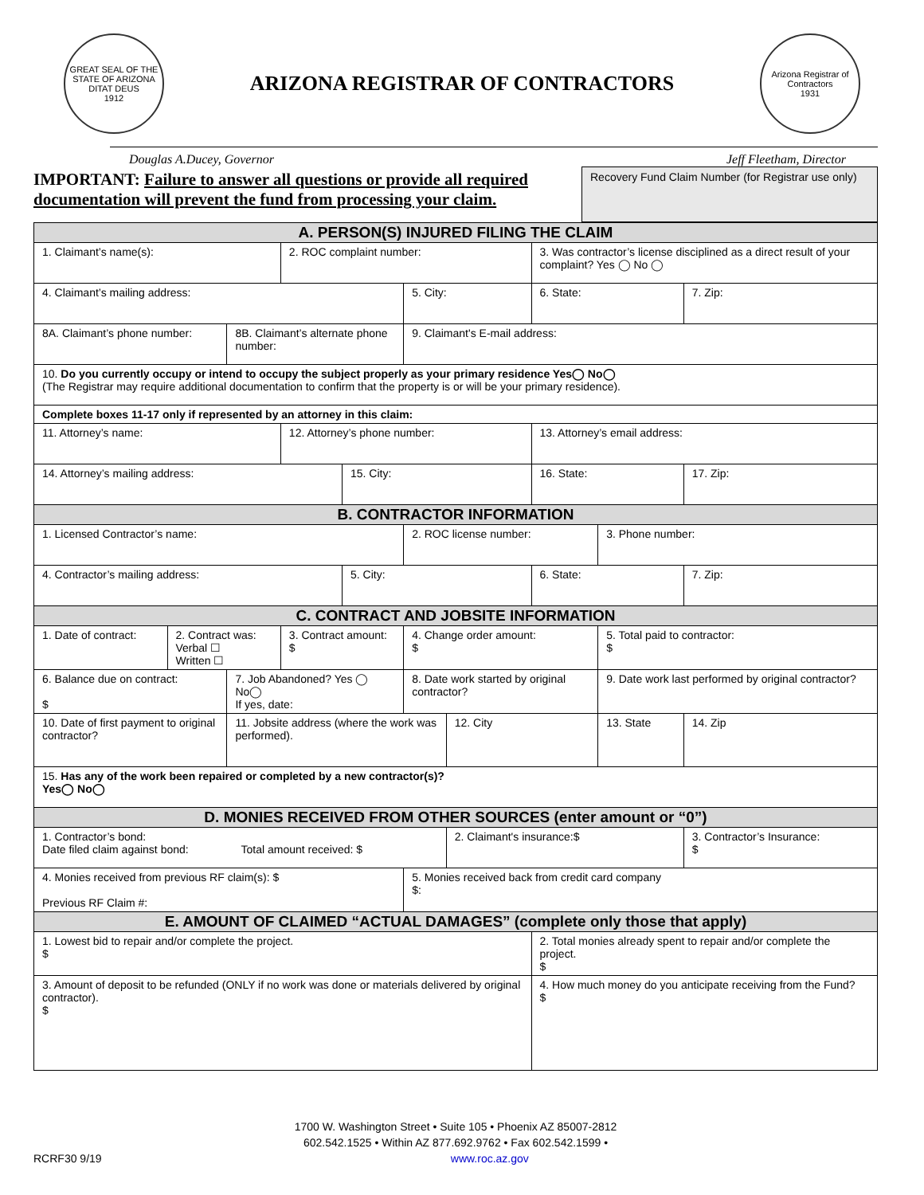GREAT SEAL OF THE STATE OF ARIZONA
DITAT DEUS
1912
ARIZONA REGISTRAR OF CONTRACTORS
Arizona Registrar of Contractors
1931
Douglas A.Ducey, Governor Jeff Fleetham, Director
IMPORTANT: Failure to answer all questions or provide all required documentation will prevent the fund from processing your claim.
Recovery Fund Claim Number (for Registrar use only)
| A. PERSON(S) INJURED FILING THE CLAIM | | | | | | | | | | |
| 1. Claimant’s name(s): | | | 2. ROC complaint number: | | | | 3. Was contractor’s license disciplined as a direct result of your complaint? Yes ◯ No ◯ | | | |
| 4. Claimant’s mailing address: | | | | | 5. City: | | 6. State: | | 7. Zip: | |
| 8A. Claimant’s phone number: | | 8B. Claimant’s alternate phone number: | | | 9. Claimant's E-mail address: | | | | | |
| 10. Do you currently occupy or intend to occupy the subject properly as your primary residence Yes◯ No◯ (The Registrar may require additional documentation to confirm that the property is or will be your primary residence). | | | | | | | | | | |
| Complete boxes 11-17 only if represented by an attorney in this claim: | | | | | | | | | | |
| 11. Attorney’s name: | | | 12. Attorney’s phone number: | | | | 13. Attorney’s email address: | | | |
| 14. Attorney’s mailing address: | | | | 15. City: | | | 16. State: | | 17. Zip: | |
| B. CONTRACTOR INFORMATION | | | | | | | | | | |
| 1. Licensed Contractor’s name: | | | | | 2. ROC license number: | | | 3. Phone number: | | |
| 4. Contractor’s mailing address: | | | | 5. City: | | | 6. State: | | 7. Zip: | |
| C. CONTRACT AND JOBSITE INFORMATION | | | | | | | | | | |
| 1. Date of contract: | 2. Contract was: Verbal ☐ Written ☐ | | 3. Contract amount: $ | | 4. Change order amount: $ | | | 5. Total paid to contractor: $ | | |
| 6. Balance due on contract: $ | | 7. Job Abandoned? Yes ◯ No◯ If yes, date: | | | 8. Date work started by original contractor? | | | 9. Date work last performed by original contractor? | | |
| 10. Date of first payment to original contractor? | | 11. Jobsite address (where the work was performed). | | | | 12. City | | 13. State | | 14. Zip |
| 15. Has any of the work been repaired or completed by a new contractor(s)? Yes◯ No◯ | | | | | | | | | | |
| D. MONIES RECEIVED FROM OTHER SOURCES (enter amount or “0”) | | | | | | | | | | |
| 1. Contractor’s bond: Date filed claim against bond: Total amount received: $ | | | | | | 2. Claimant's insurance:$ | | | 3. Contractor’s Insurance: $ | |
| 4. Monies received from previous RF claim(s): $ Previous RF Claim #: | | | | | 5. Monies received back from credit card company $: | | | | | |
| E. AMOUNT OF CLAIMED “ACTUAL DAMAGES” (complete only those that apply) | | | | | | | | | | |
| 1. Lowest bid to repair and/or complete the project. $ | | | | | | | 2. Total monies already spent to repair and/or complete the project. $ | | | |
| 3. Amount of deposit to be refunded (ONLY if no work was done or materials delivered by original contractor). $ | | | | | | | 4. How much money do you anticipate receiving from the Fund? $ | | | |
1700 W. Washington Street • Suite 105 • Phoenix AZ 85007-2812
602.542.1525 • Within AZ 877.692.9762 • Fax 602.542.1599 •
RCRF30 9/19 www.roc.az.gov